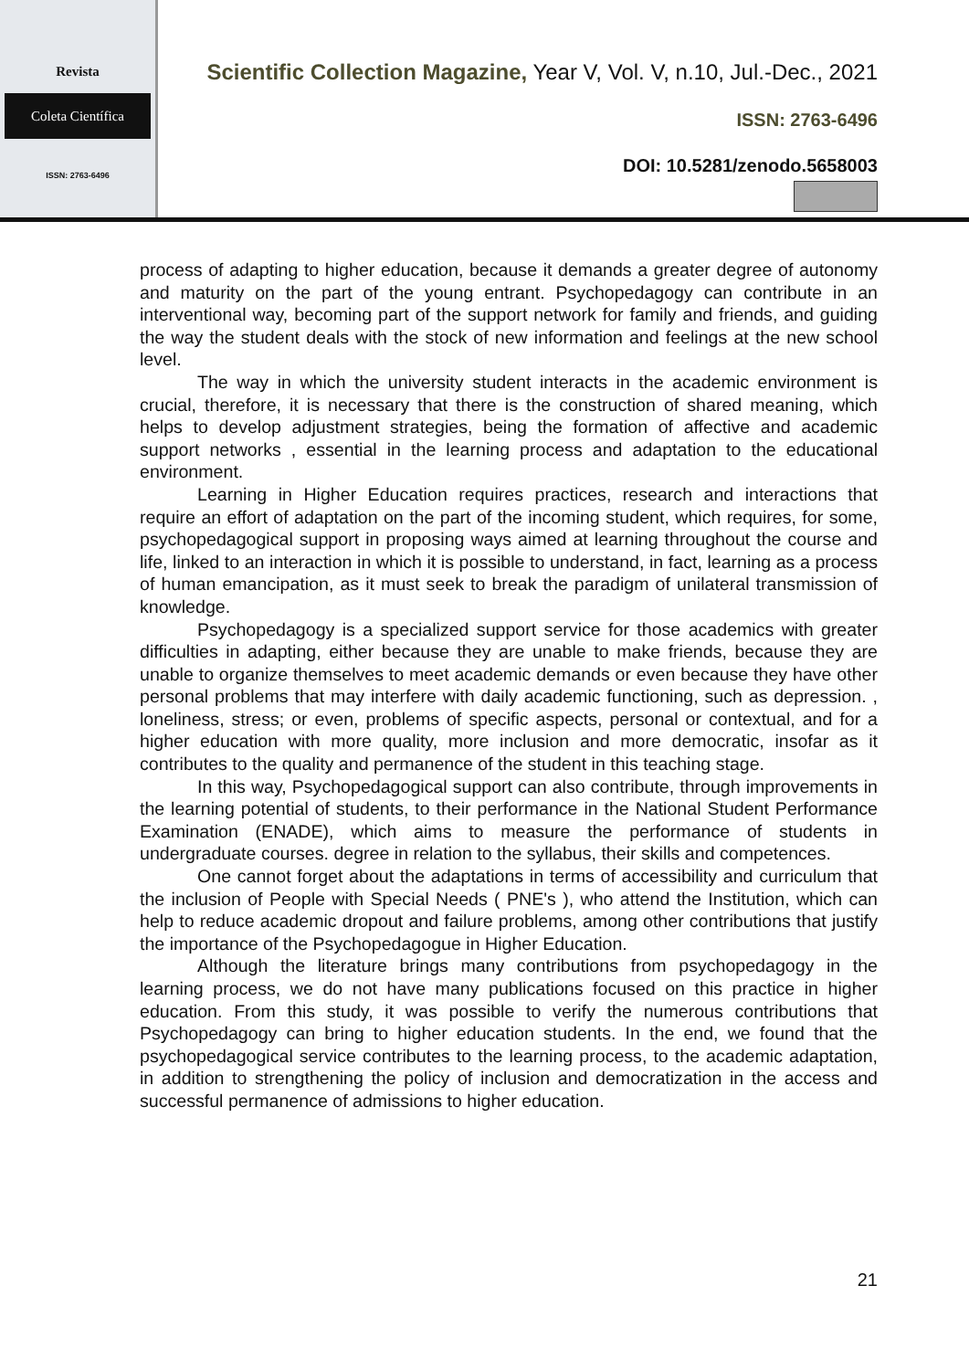Revista
Coleta Científica
ISSN: 2763-6496
Scientific Collection Magazine, Year V, Vol. V, n.10, Jul.-Dec., 2021
ISSN: 2763-6496
DOI: 10.5281/zenodo.5658003
process of adapting to higher education, because it demands a greater degree of autonomy and maturity on the part of the young entrant. Psychopedagogy can contribute in an interventional way, becoming part of the support network for family and friends, and guiding the way the student deals with the stock of new information and feelings at the new school level.
The way in which the university student interacts in the academic environment is crucial, therefore, it is necessary that there is the construction of shared meaning, which helps to develop adjustment strategies, being the formation of affective and academic support networks , essential in the learning process and adaptation to the educational environment.
Learning in Higher Education requires practices, research and interactions that require an effort of adaptation on the part of the incoming student, which requires, for some, psychopedagogical support in proposing ways aimed at learning throughout the course and life, linked to an interaction in which it is possible to understand, in fact, learning as a process of human emancipation, as it must seek to break the paradigm of unilateral transmission of knowledge.
Psychopedagogy is a specialized support service for those academics with greater difficulties in adapting, either because they are unable to make friends, because they are unable to organize themselves to meet academic demands or even because they have other personal problems that may interfere with daily academic functioning, such as depression. , loneliness, stress; or even, problems of specific aspects, personal or contextual, and for a higher education with more quality, more inclusion and more democratic, insofar as it contributes to the quality and permanence of the student in this teaching stage.
In this way, Psychopedagogical support can also contribute, through improvements in the learning potential of students, to their performance in the National Student Performance Examination (ENADE), which aims to measure the performance of students in undergraduate courses. degree in relation to the syllabus, their skills and competences.
One cannot forget about the adaptations in terms of accessibility and curriculum that the inclusion of People with Special Needs ( PNE's ), who attend the Institution, which can help to reduce academic dropout and failure problems, among other contributions that justify the importance of the Psychopedagogue in Higher Education.
Although the literature brings many contributions from psychopedagogy in the learning process, we do not have many publications focused on this practice in higher education. From this study, it was possible to verify the numerous contributions that Psychopedagogy can bring to higher education students. In the end, we found that the psychopedagogical service contributes to the learning process, to the academic adaptation, in addition to strengthening the policy of inclusion and democratization in the access and successful permanence of admissions to higher education.
21